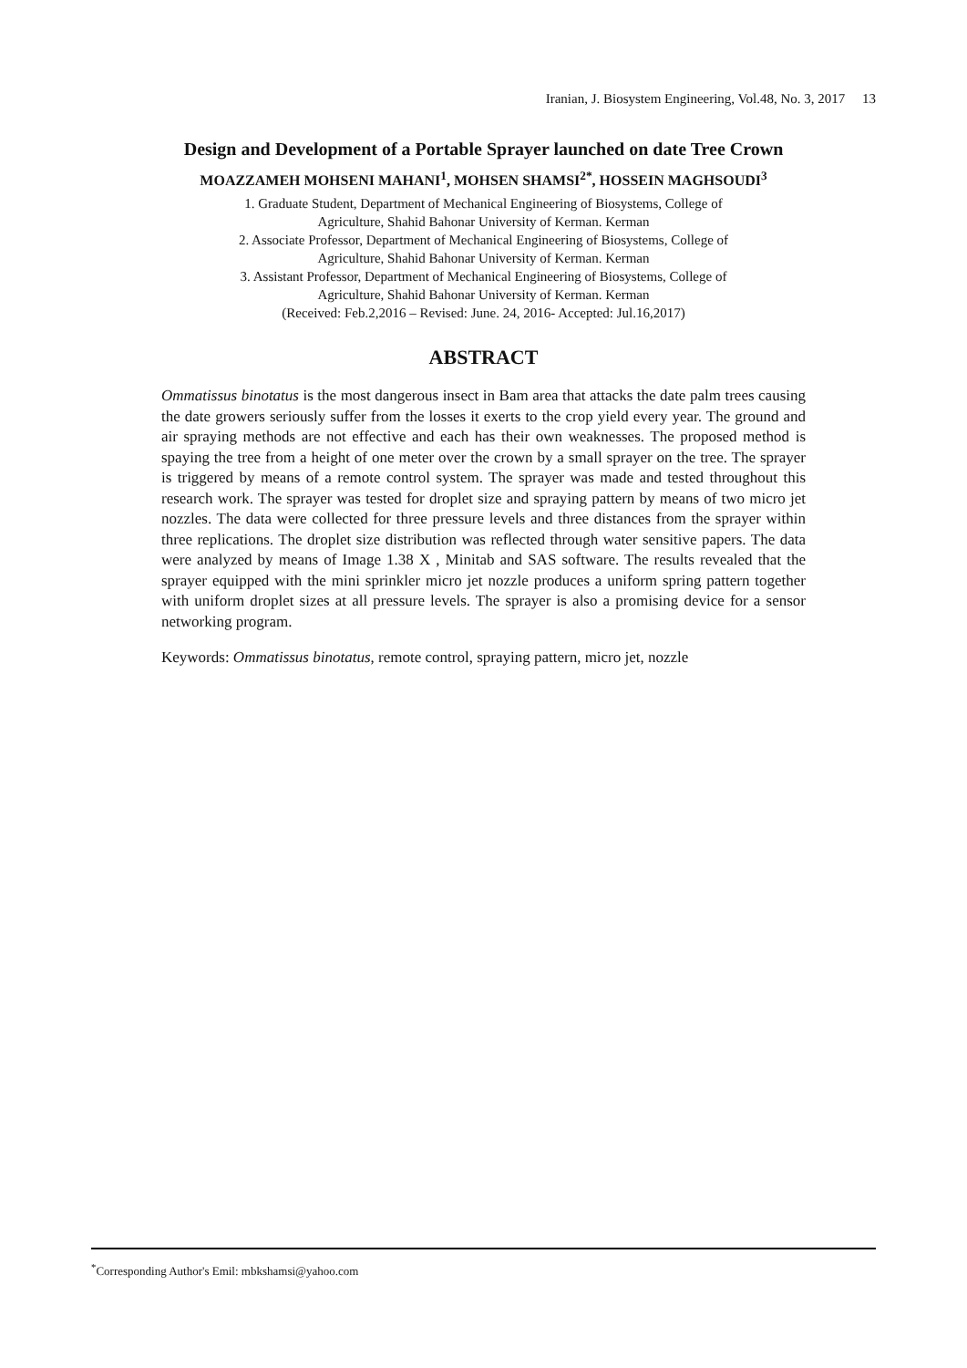Iranian, J. Biosystem Engineering, Vol.48, No. 3, 2017 13
Design and Development of a Portable Sprayer launched on date Tree Crown
MOAZZAMEH MOHSENI MAHANI<sup>1</sup>, MOHSEN SHAMSI<sup>2*</sup>, HOSSEIN MAGHSOUDI<sup>3</sup>
1. Graduate Student, Department of Mechanical Engineering of Biosystems, College of
Agriculture, Shahid Bahonar University of Kerman. Kerman
2. Associate Professor, Department of Mechanical Engineering of Biosystems, College of
Agriculture, Shahid Bahonar University of Kerman. Kerman
3. Assistant Professor, Department of Mechanical Engineering of Biosystems, College of
Agriculture, Shahid Bahonar University of Kerman. Kerman
(Received: Feb.2,2016 – Revised: June. 24, 2016- Accepted: Jul.16,2017)
ABSTRACT
Ommatissus binotatus is the most dangerous insect in Bam area that attacks the date palm trees causing the date growers seriously suffer from the losses it exerts to the crop yield every year. The ground and air spraying methods are not effective and each has their own weaknesses. The proposed method is spaying the tree from a height of one meter over the crown by a small sprayer on the tree. The sprayer is triggered by means of a remote control system. The sprayer was made and tested throughout this research work. The sprayer was tested for droplet size and spraying pattern by means of two micro jet nozzles. The data were collected for three pressure levels and three distances from the sprayer within three replications. The droplet size distribution was reflected through water sensitive papers. The data were analyzed by means of Image 1.38 X , Minitab and SAS software. The results revealed that the sprayer equipped with the mini sprinkler micro jet nozzle produces a uniform spring pattern together with uniform droplet sizes at all pressure levels. The sprayer is also a promising device for a sensor networking program.
Keywords: Ommatissus binotatus, remote control, spraying pattern, micro jet, nozzle
<sup>*</sup> Corresponding Author's Emil: mbkshamsi@yahoo.com